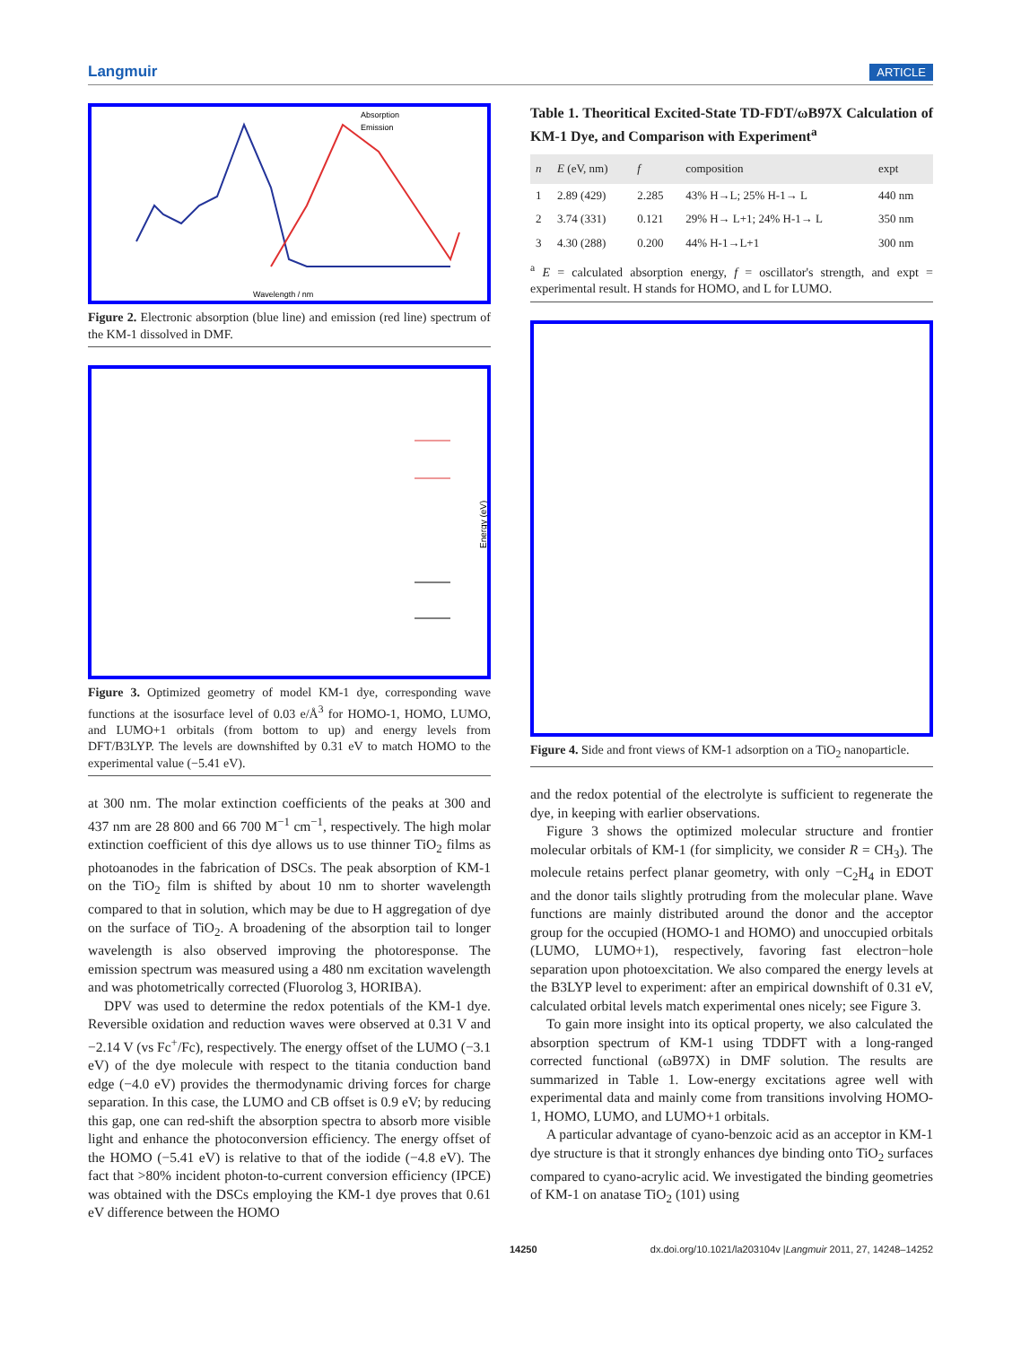Langmuir ARTICLE
Absorption
Emission
Wavelength / nm
Figure 2. Electronic absorption (blue line) and emission (red line) spectrum of the KM-1 dissolved in DMF.
Energy (eV)
Figure 3. Optimized geometry of model KM-1 dye, corresponding wave functions at the isosurface level of 0.03 e/Å<sup>3</sup> for HOMO-1, HOMO, LUMO, and LUMO+1 orbitals (from bottom to up) and energy levels from DFT/B3LYP. The levels are downshifted by 0.31 eV to match HOMO to the experimental value (−5.41 eV).
at 300 nm. The molar extinction coefficients of the peaks at 300 and 437 nm are 28 800 and 66 700 M<sup>−1</sup> cm<sup>−1</sup>, respectively. The high molar extinction coefficient of this dye allows us to use thinner TiO<sub>2</sub> films as photoanodes in the fabrication of DSCs. The peak absorption of KM-1 on the TiO<sub>2</sub> film is shifted by about 10 nm to shorter wavelength compared to that in solution, which may be due to H aggregation of dye on the surface of TiO<sub>2</sub>. A broadening of the absorption tail to longer wavelength is also observed improving the photoresponse. The emission spectrum was measured using a 480 nm excitation wavelength and was photometrically corrected (Fluorolog 3, HORIBA).
DPV was used to determine the redox potentials of the KM-1 dye. Reversible oxidation and reduction waves were observed at 0.31 V and −2.14 V (vs Fc<sup>+</sup>/Fc), respectively. The energy offset of the LUMO (−3.1 eV) of the dye molecule with respect to the titania conduction band edge (−4.0 eV) provides the thermodynamic driving forces for charge separation. In this case, the LUMO and CB offset is 0.9 eV; by reducing this gap, one can red-shift the absorption spectra to absorb more visible light and enhance the photoconversion efficiency. The energy offset of the HOMO (−5.41 eV) is relative to that of the iodide (−4.8 eV). The fact that >80% incident photon-to-current conversion efficiency (IPCE) was obtained with the DSCs employing the KM-1 dye proves that 0.61 eV difference between the HOMO
Table 1. Theoritical Excited-State TD-FDT/ωB97X Calculation of KM-1 Dye, and Comparison with Experiment<sup>a</sup>
| n | E (eV, nm) | f | composition | expt |
| --- | --- | --- | --- | --- |
| 1 | 2.89 (429) | 2.285 | 43% H→L; 25% H-1→ L | 440 nm |
| 2 | 3.74 (331) | 0.121 | 29% H→ L+1; 24% H-1→ L | 350 nm |
| 3 | 4.30 (288) | 0.200 | 44% H-1→L+1 | 300 nm |
<sup>a</sup> E = calculated absorption energy, f = oscillator's strength, and expt = experimental result. H stands for HOMO, and L for LUMO.
Figure 4. Side and front views of KM-1 adsorption on a TiO<sub>2</sub> nanoparticle.
and the redox potential of the electrolyte is sufficient to regenerate the dye, in keeping with earlier observations.
Figure 3 shows the optimized molecular structure and frontier molecular orbitals of KM-1 (for simplicity, we consider R = CH<sub>3</sub>). The molecule retains perfect planar geometry, with only −C<sub>2</sub>H<sub>4</sub> in EDOT and the donor tails slightly protruding from the molecular plane. Wave functions are mainly distributed around the donor and the acceptor group for the occupied (HOMO-1 and HOMO) and unoccupied orbitals (LUMO, LUMO+1), respectively, favoring fast electron−hole separation upon photoexcitation. We also compared the energy levels at the B3LYP level to experiment: after an empirical downshift of 0.31 eV, calculated orbital levels match experimental ones nicely; see Figure 3.
To gain more insight into its optical property, we also calculated the absorption spectrum of KM-1 using TDDFT with a long-ranged corrected functional (ωB97X) in DMF solution. The results are summarized in Table 1. Low-energy excitations agree well with experimental data and mainly come from transitions involving HOMO-1, HOMO, LUMO, and LUMO+1 orbitals.
A particular advantage of cyano-benzoic acid as an acceptor in KM-1 dye structure is that it strongly enhances dye binding onto TiO<sub>2</sub> surfaces compared to cyano-acrylic acid. We investigated the binding geometries of KM-1 on anatase TiO<sub>2</sub> (101) using
14250 dx.doi.org/10.1021/la203104v |Langmuir 2011, 27, 14248–14252